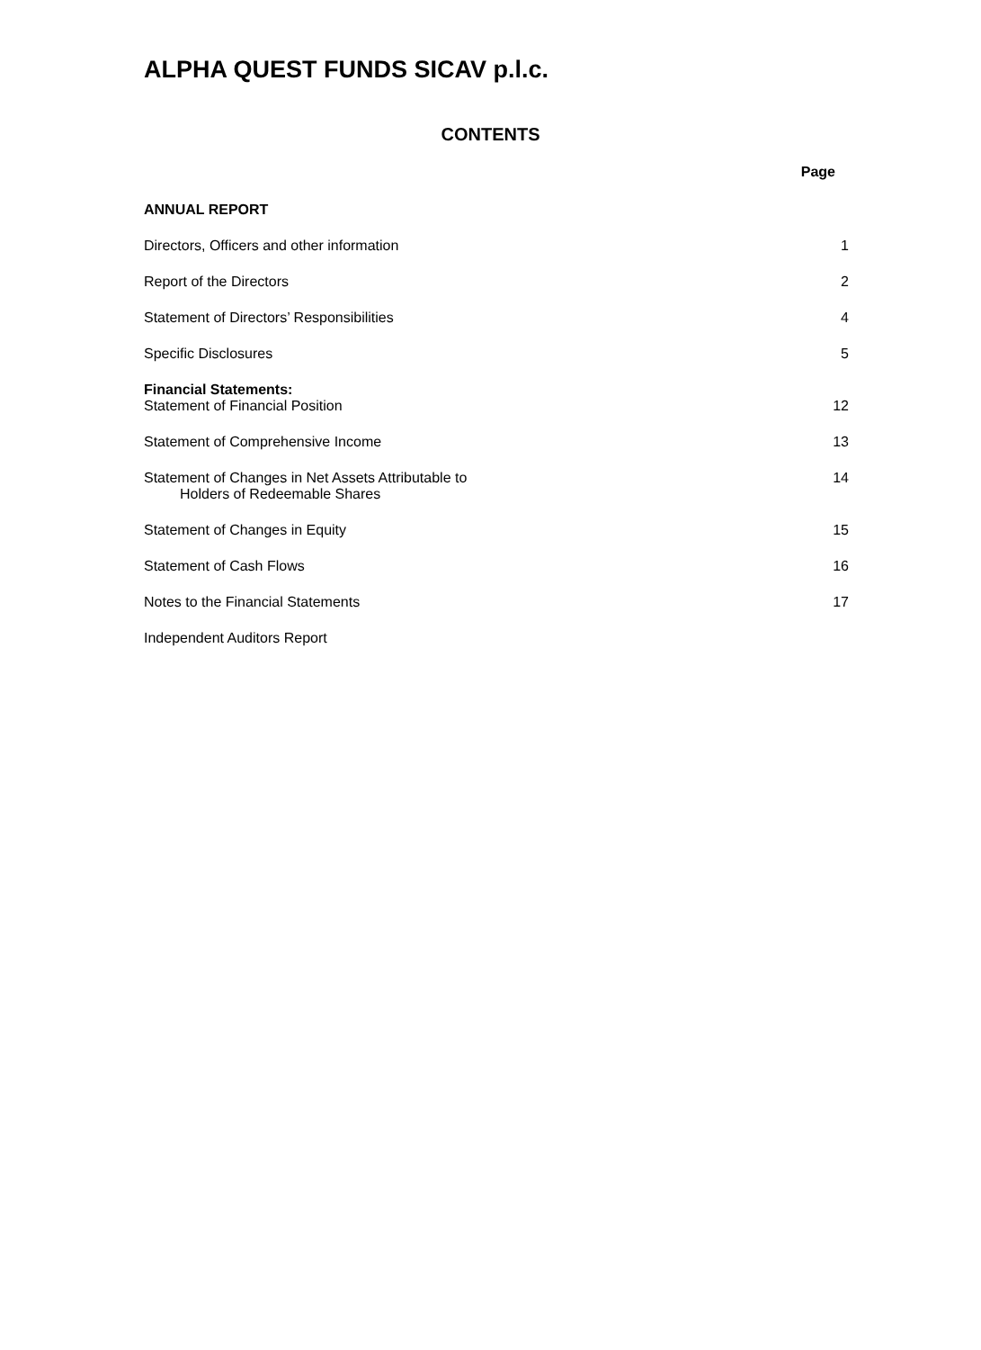ALPHA QUEST FUNDS SICAV p.l.c.
CONTENTS
Page
ANNUAL REPORT
Directors, Officers and other information 1
Report of the Directors 2
Statement of Directors’ Responsibilities 4
Specific Disclosures 5
Financial Statements:
Statement of Financial Position 12
Statement of Comprehensive Income 13
Statement of Changes in Net Assets Attributable to
Holders of Redeemable Shares 14
Statement of Changes in Equity 15
Statement of Cash Flows 16
Notes to the Financial Statements 17
Independent Auditors Report